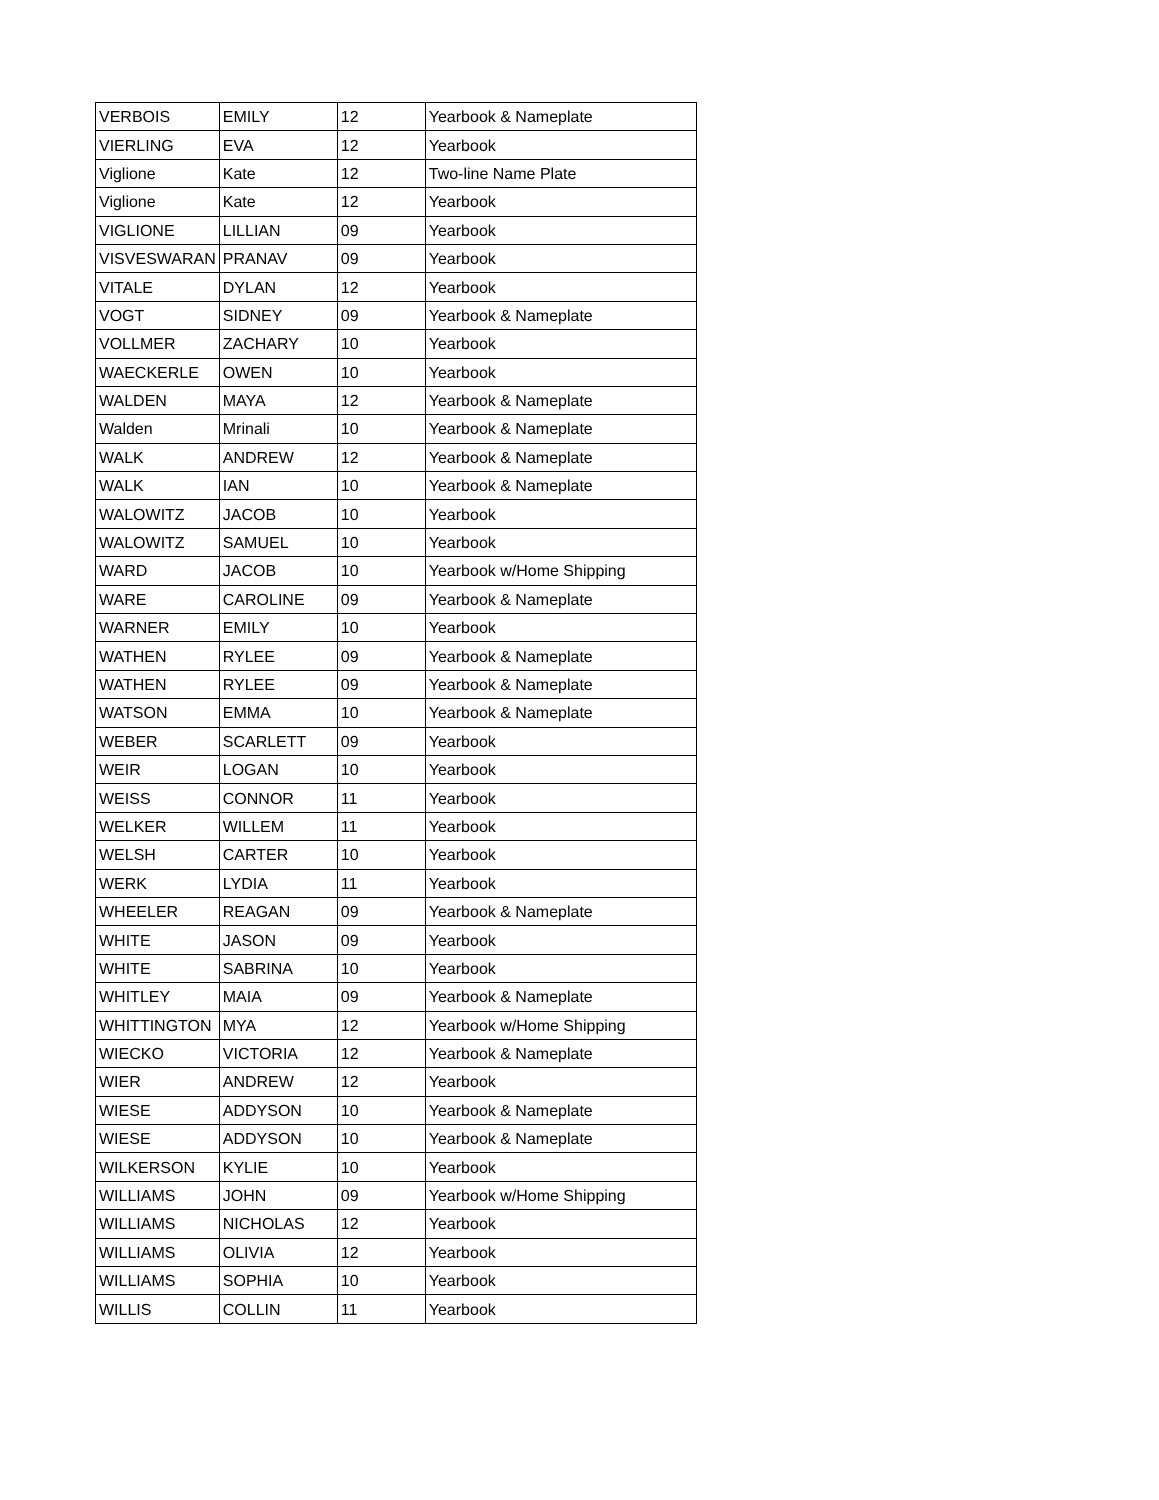| VERBOIS | EMILY | 12 | Yearbook & Nameplate |
| VIERLING | EVA | 12 | Yearbook |
| Viglione | Kate | 12 | Two-line Name Plate |
| Viglione | Kate | 12 | Yearbook |
| VIGLIONE | LILLIAN | 09 | Yearbook |
| VISVESWARAN | PRANAV | 09 | Yearbook |
| VITALE | DYLAN | 12 | Yearbook |
| VOGT | SIDNEY | 09 | Yearbook & Nameplate |
| VOLLMER | ZACHARY | 10 | Yearbook |
| WAECKERLE | OWEN | 10 | Yearbook |
| WALDEN | MAYA | 12 | Yearbook & Nameplate |
| Walden | Mrinali | 10 | Yearbook & Nameplate |
| WALK | ANDREW | 12 | Yearbook & Nameplate |
| WALK | IAN | 10 | Yearbook & Nameplate |
| WALOWITZ | JACOB | 10 | Yearbook |
| WALOWITZ | SAMUEL | 10 | Yearbook |
| WARD | JACOB | 10 | Yearbook w/Home Shipping |
| WARE | CAROLINE | 09 | Yearbook & Nameplate |
| WARNER | EMILY | 10 | Yearbook |
| WATHEN | RYLEE | 09 | Yearbook & Nameplate |
| WATHEN | RYLEE | 09 | Yearbook & Nameplate |
| WATSON | EMMA | 10 | Yearbook & Nameplate |
| WEBER | SCARLETT | 09 | Yearbook |
| WEIR | LOGAN | 10 | Yearbook |
| WEISS | CONNOR | 11 | Yearbook |
| WELKER | WILLEM | 11 | Yearbook |
| WELSH | CARTER | 10 | Yearbook |
| WERK | LYDIA | 11 | Yearbook |
| WHEELER | REAGAN | 09 | Yearbook & Nameplate |
| WHITE | JASON | 09 | Yearbook |
| WHITE | SABRINA | 10 | Yearbook |
| WHITLEY | MAIA | 09 | Yearbook & Nameplate |
| WHITTINGTON | MYA | 12 | Yearbook w/Home Shipping |
| WIECKO | VICTORIA | 12 | Yearbook & Nameplate |
| WIER | ANDREW | 12 | Yearbook |
| WIESE | ADDYSON | 10 | Yearbook & Nameplate |
| WIESE | ADDYSON | 10 | Yearbook & Nameplate |
| WILKERSON | KYLIE | 10 | Yearbook |
| WILLIAMS | JOHN | 09 | Yearbook w/Home Shipping |
| WILLIAMS | NICHOLAS | 12 | Yearbook |
| WILLIAMS | OLIVIA | 12 | Yearbook |
| WILLIAMS | SOPHIA | 10 | Yearbook |
| WILLIS | COLLIN | 11 | Yearbook |